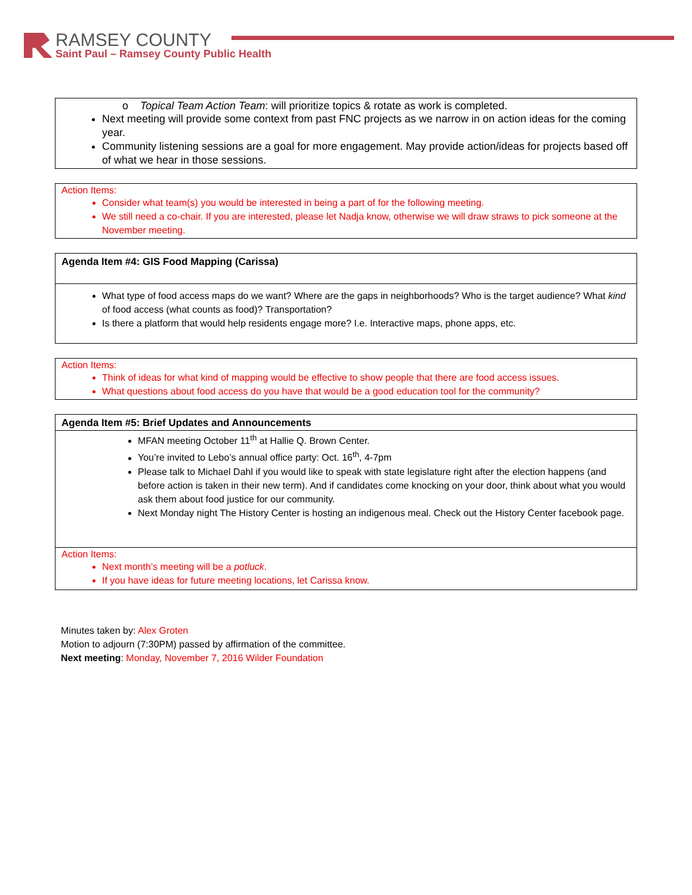RAMSEY COUNTY
Saint Paul – Ramsey County Public Health
o Topical Team Action Team: will prioritize topics & rotate as work is completed.
Next meeting will provide some context from past FNC projects as we narrow in on action ideas for the coming year.
Community listening sessions are a goal for more engagement. May provide action/ideas for projects based off of what we hear in those sessions.
Action Items:
Consider what team(s) you would be interested in being a part of for the following meeting.
We still need a co-chair. If you are interested, please let Nadja know, otherwise we will draw straws to pick someone at the November meeting.
Agenda Item #4: GIS Food Mapping (Carissa)
What type of food access maps do we want? Where are the gaps in neighborhoods? Who is the target audience? What kind of food access (what counts as food)? Transportation?
Is there a platform that would help residents engage more? I.e. Interactive maps, phone apps, etc.
Action Items:
Think of ideas for what kind of mapping would be effective to show people that there are food access issues.
What questions about food access do you have that would be a good education tool for the community?
Agenda Item #5: Brief Updates and Announcements
MFAN meeting October 11<sup>th</sup> at Hallie Q. Brown Center.
You’re invited to Lebo’s annual office party: Oct. 16<sup>th</sup>, 4-7pm
Please talk to Michael Dahl if you would like to speak with state legislature right after the election happens (and before action is taken in their new term). And if candidates come knocking on your door, think about what you would ask them about food justice for our community.
Next Monday night The History Center is hosting an indigenous meal. Check out the History Center facebook page.
Action Items:
Next month’s meeting will be a potluck.
If you have ideas for future meeting locations, let Carissa know.
Minutes taken by: Alex Groten
Motion to adjourn (7:30PM) passed by affirmation of the committee.
Next meeting: Monday, November 7, 2016 Wilder Foundation